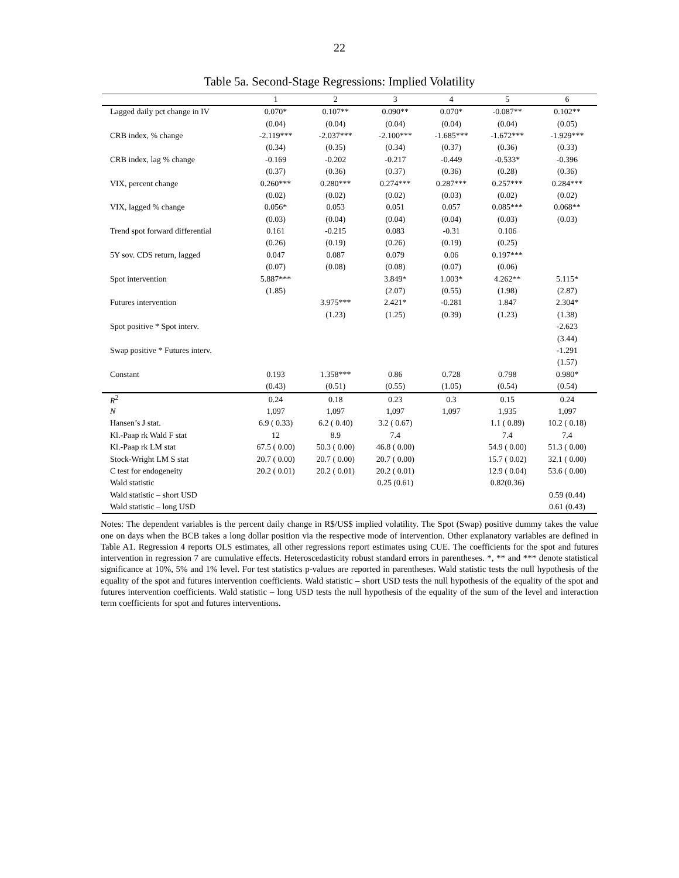22
Table 5a. Second-Stage Regressions: Implied Volatility
| | 1 | 2 | 3 | 4 | 5 | 6 |
| --- | --- | --- | --- | --- | --- | --- |
| Lagged daily pct change in IV | 0.070* | 0.107** | 0.090** | 0.070* | -0.087** | 0.102** |
| | (0.04) | (0.04) | (0.04) | (0.04) | (0.04) | (0.05) |
| CRB index, % change | -2.119*** | -2.037*** | -2.100*** | -1.685*** | -1.672*** | -1.929*** |
| | (0.34) | (0.35) | (0.34) | (0.37) | (0.36) | (0.33) |
| CRB index, lag % change | -0.169 | -0.202 | -0.217 | -0.449 | -0.533* | -0.396 |
| | (0.37) | (0.36) | (0.37) | (0.36) | (0.28) | (0.36) |
| VIX, percent change | 0.260*** | 0.280*** | 0.274*** | 0.287*** | 0.257*** | 0.284*** |
| | (0.02) | (0.02) | (0.02) | (0.03) | (0.02) | (0.02) |
| VIX, lagged % change | 0.056* | 0.053 | 0.051 | 0.057 | 0.085*** | 0.068** |
| | (0.03) | (0.04) | (0.04) | (0.04) | (0.03) | (0.03) |
| Trend spot forward differential | 0.161 | -0.215 | 0.083 | -0.31 | 0.106 | |
| | (0.26) | (0.19) | (0.26) | (0.19) | (0.25) | |
| 5Y sov. CDS return, lagged | 0.047 | 0.087 | 0.079 | 0.06 | 0.197*** | |
| | (0.07) | (0.08) | (0.08) | (0.07) | (0.06) | |
| Spot intervention | 5.887*** | | 3.849* | 1.003* | 4.262** | 5.115* |
| | (1.85) | | (2.07) | (0.55) | (1.98) | (2.87) |
| Futures intervention | | 3.975*** | 2.421* | -0.281 | 1.847 | 2.304* |
| | | (1.23) | (1.25) | (0.39) | (1.23) | (1.38) |
| Spot positive * Spot interv. | | | | | | -2.623 |
| | | | | | | (3.44) |
| Swap positive * Futures interv. | | | | | | -1.291 |
| | | | | | | (1.57) |
| Constant | 0.193 | 1.358*** | 0.86 | 0.728 | 0.798 | 0.980* |
| | (0.43) | (0.51) | (0.55) | (1.05) | (0.54) | (0.54) |
| R<sup>2</sup> | 0.24 | 0.18 | 0.23 | 0.3 | 0.15 | 0.24 |
| N | 1,097 | 1,097 | 1,097 | 1,097 | 1,935 | 1,097 |
| Hansen’s J stat. | 6.9 ( 0.33) | 6.2 ( 0.40) | 3.2 ( 0.67) | | 1.1 ( 0.89) | 10.2 ( 0.18) |
| Kl.-Paap rk Wald F stat | 12 | 8.9 | 7.4 | | 7.4 | 7.4 |
| Kl.-Paap rk LM stat | 67.5 ( 0.00) | 50.3 ( 0.00) | 46.8 ( 0.00) | | 54.9 ( 0.00) | 51.3 ( 0.00) |
| Stock-Wright LM S stat | 20.7 ( 0.00) | 20.7 ( 0.00) | 20.7 ( 0.00) | | 15.7 ( 0.02) | 32.1 ( 0.00) |
| C test for endogeneity | 20.2 ( 0.01) | 20.2 ( 0.01) | 20.2 ( 0.01) | | 12.9 ( 0.04) | 53.6 ( 0.00) |
| Wald statistic | | | 0.25 (0.61) | | 0.82(0.36) | |
| Wald statistic – short USD | | | | | | 0.59 (0.44) |
| Wald statistic – long USD | | | | | | 0.61 (0.43) |
Notes: The dependent variables is the percent daily change in R$/US$ implied volatility. The Spot (Swap) positive dummy takes the value one on days when the BCB takes a long dollar position via the respective mode of intervention. Other explanatory variables are defined in Table A1. Regression 4 reports OLS estimates, all other regressions report estimates using CUE. The coefficients for the spot and futures intervention in regression 7 are cumulative effects. Heteroscedasticity robust standard errors in parentheses. *, ** and *** denote statistical significance at 10%, 5% and 1% level. For test statistics p-values are reported in parentheses. Wald statistic tests the null hypothesis of the equality of the spot and futures intervention coefficients. Wald statistic – short USD tests the null hypothesis of the equality of the spot and futures intervention coefficients. Wald statistic – long USD tests the null hypothesis of the equality of the sum of the level and interaction term coefficients for spot and futures interventions.